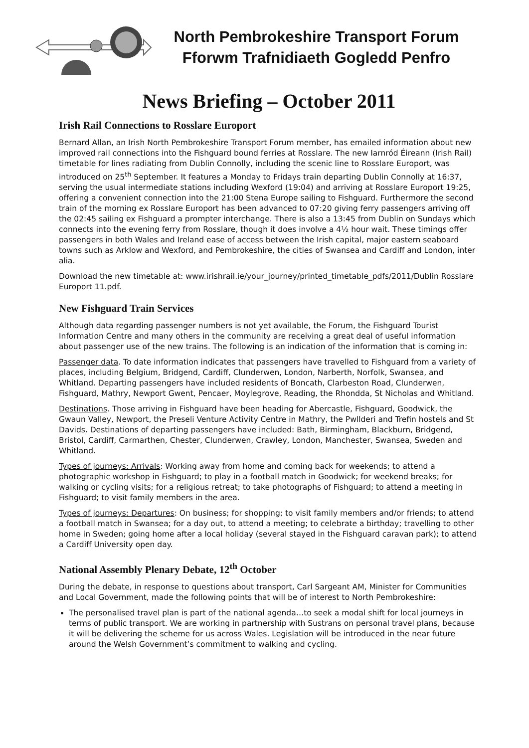North Pembrokeshire Transport Forum
Fforwm Trafnidiaeth Gogledd Penfro
News Briefing – October 2011
Irish Rail Connections to Rosslare Europort
Bernard Allan, an Irish North Pembrokeshire Transport Forum member, has emailed information about new improved rail connections into the Fishguard bound ferries at Rosslare. The new Iarnród Éireann (Irish Rail) timetable for lines radiating from Dublin Connolly, including the scenic line to Rosslare Europort, was introduced on 25<sup>th</sup> September. It features a Monday to Fridays train departing Dublin Connolly at 16:37, serving the usual intermediate stations including Wexford (19:04) and arriving at Rosslare Europort 19:25, offering a convenient connection into the 21:00 Stena Europe sailing to Fishguard. Furthermore the second train of the morning ex Rosslare Europort has been advanced to 07:20 giving ferry passengers arriving off the 02:45 sailing ex Fishguard a prompter interchange. There is also a 13:45 from Dublin on Sundays which connects into the evening ferry from Rosslare, though it does involve a 4½ hour wait. These timings offer passengers in both Wales and Ireland ease of access between the Irish capital, major eastern seaboard towns such as Arklow and Wexford, and Pembrokeshire, the cities of Swansea and Cardiff and London, inter alia.
Download the new timetable at: www.irishrail.ie/your_journey/printed_timetable_pdfs/2011/Dublin Rosslare Europort 11.pdf.
New Fishguard Train Services
Although data regarding passenger numbers is not yet available, the Forum, the Fishguard Tourist Information Centre and many others in the community are receiving a great deal of useful information about passenger use of the new trains. The following is an indication of the information that is coming in:
Passenger data. To date information indicates that passengers have travelled to Fishguard from a variety of places, including Belgium, Bridgend, Cardiff, Clunderwen, London, Narberth, Norfolk, Swansea, and Whitland. Departing passengers have included residents of Boncath, Clarbeston Road, Clunderwen, Fishguard, Mathry, Newport Gwent, Pencaer, Moylegrove, Reading, the Rhondda, St Nicholas and Whitland.
Destinations. Those arriving in Fishguard have been heading for Abercastle, Fishguard, Goodwick, the Gwaun Valley, Newport, the Preseli Venture Activity Centre in Mathry, the Pwllderi and Trefin hostels and St Davids. Destinations of departing passengers have included: Bath, Birmingham, Blackburn, Bridgend, Bristol, Cardiff, Carmarthen, Chester, Clunderwen, Crawley, London, Manchester, Swansea, Sweden and Whitland.
Types of journeys: Arrivals: Working away from home and coming back for weekends; to attend a photographic workshop in Fishguard; to play in a football match in Goodwick; for weekend breaks; for walking or cycling visits; for a religious retreat; to take photographs of Fishguard; to attend a meeting in Fishguard; to visit family members in the area.
Types of journeys: Departures: On business; for shopping; to visit family members and/or friends; to attend a football match in Swansea; for a day out, to attend a meeting; to celebrate a birthday; travelling to other home in Sweden; going home after a local holiday (several stayed in the Fishguard caravan park); to attend a Cardiff University open day.
National Assembly Plenary Debate, 12<sup>th</sup> October
During the debate, in response to questions about transport, Carl Sargeant AM, Minister for Communities and Local Government, made the following points that will be of interest to North Pembrokeshire:
The personalised travel plan is part of the national agenda…to seek a modal shift for local journeys in terms of public transport. We are working in partnership with Sustrans on personal travel plans, because it will be delivering the scheme for us across Wales. Legislation will be introduced in the near future around the Welsh Government’s commitment to walking and cycling.